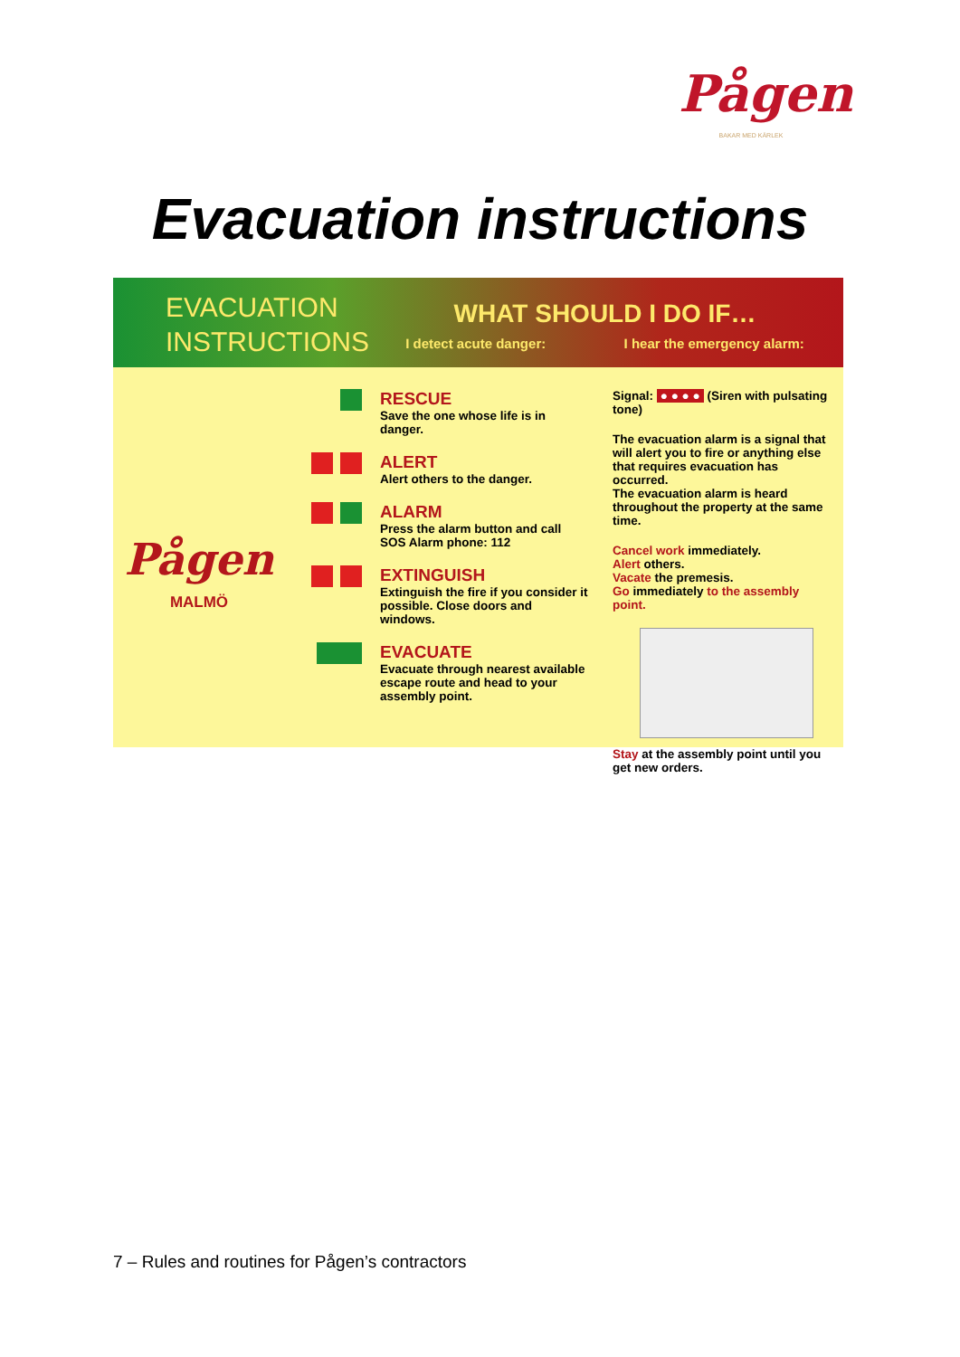Pågen
BAKAR MED KÄRLEK
Evacuation instructions
EVACUATION INSTRUCTIONS
WHAT SHOULD I DO IF…
I detect acute danger: I hear the emergency alarm:
Pågen
MALMÖ
RESCUE
Save the one whose life is in danger.
ALERT
Alert others to the danger.
ALARM
Press the alarm button and call SOS Alarm phone: 112
EXTINGUISH
Extinguish the fire if you consider it possible. Close doors and windows.
EVACUATE
Evacuate through nearest available escape route and head to your assembly point.
Signal: ● ● ● ● (Siren with pulsating tone)
The evacuation alarm is a signal that will alert you to fire or anything else that requires evacuation has occurred.
The evacuation alarm is heard throughout the property at the same time.
Cancel work immediately.
Alert others.
Vacate the premesis.
Go immediately to the assembly point.
Stay at the assembly point until you get new orders.
7 – Rules and routines for Pågen’s contractors